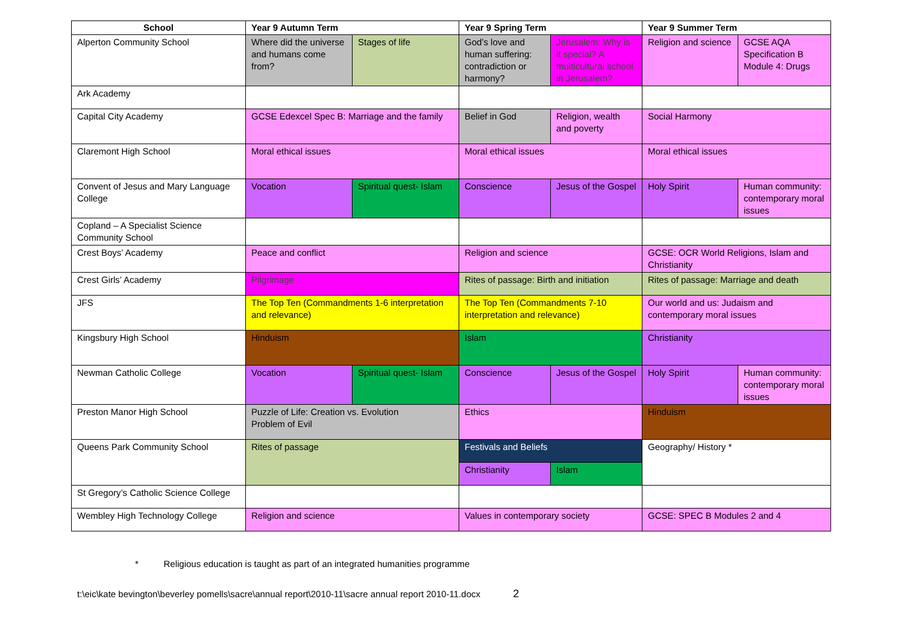| School | Year 9 Autumn Term | | Year 9 Spring Term | | Year 9 Summer Term | |
| --- | --- | --- | --- | --- | --- | --- |
| Alperton Community School | Where did the universe and humans come from? | Stages of life | God’s love and human suffering: contradiction or harmony? | Jerusalem: Why is it special? A multicultural school in Jerusalem? | Religion and science | GCSE AQA Specification B Module 4: Drugs |
| Ark Academy | | | | | | |
| Capital City Academy | GCSE Edexcel Spec B: Marriage and the family | | Belief in God | Religion, wealth and poverty | Social Harmony | |
| Claremont High School | Moral ethical issues | | Moral ethical issues | | Moral ethical issues | |
| Convent of Jesus and Mary Language College | Vocation | Spiritual quest- Islam | Conscience | Jesus of the Gospel | Holy Spirit | Human community: contemporary moral issues |
| Copland – A Specialist Science Community School | | | | | | |
| Crest Boys’ Academy | Peace and conflict | | Religion and science | | GCSE: OCR World Religions, Islam and Christianity | |
| Crest Girls’ Academy | Pilgrimage | | Rites of passage: Birth and initiation | | Rites of passage: Marriage and death | |
| JFS | The Top Ten (Commandments 1-6 interpretation and relevance) | | The Top Ten (Commandments 7-10 interpretation and relevance) | | Our world and us: Judaism and contemporary moral issues | |
| Kingsbury High School | Hinduism | | Islam | | Christianity | |
| Newman Catholic College | Vocation | Spiritual quest- Islam | Conscience | Jesus of the Gospel | Holy Spirit | Human community: contemporary moral issues |
| Preston Manor High School | Puzzle of Life: Creation vs. Evolution Problem of Evil | | Ethics | | Hinduism | |
| Queens Park Community School | Rites of passage | | Festivals and Beliefs | | Geography/ History * | |
| | | | Christianity | Islam | | |
| St Gregory’s Catholic Science College | | | | | | |
| Wembley High Technology College | Religion and science | | Values in contemporary society | | GCSE: SPEC B Modules 2 and 4 | |
* Religious education is taught as part of an integrated humanities programme
t:\eic\kate bevington\beverley pomells\sacre\annual report\2010-11\sacre annual report 2010-11.docx 2